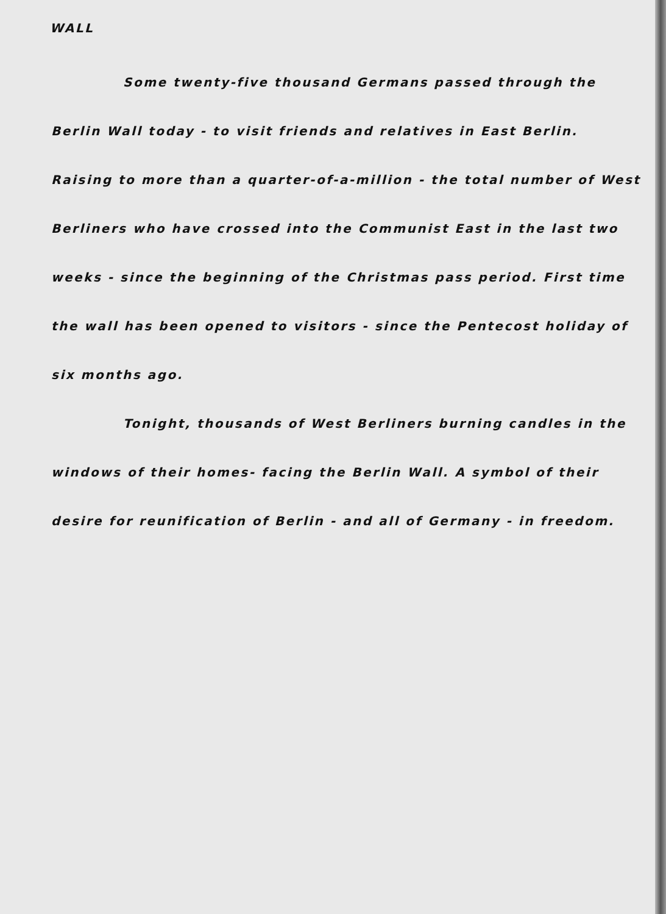WALL
Some twenty-five thousand Germans passed through the Berlin Wall today - to visit friends and relatives in East Berlin. Raising to more than a quarter-of-a-million - the total number of West Berliners who have crossed into the Communist East in the last two weeks - since the beginning of the Christmas pass period. First time the wall has been opened to visitors - since the Pentecost holiday of six months ago.
Tonight, thousands of West Berliners burning candles in the windows of their homes- facing the Berlin Wall. A symbol of their desire for reunification of Berlin - and all of Germany - in freedom.